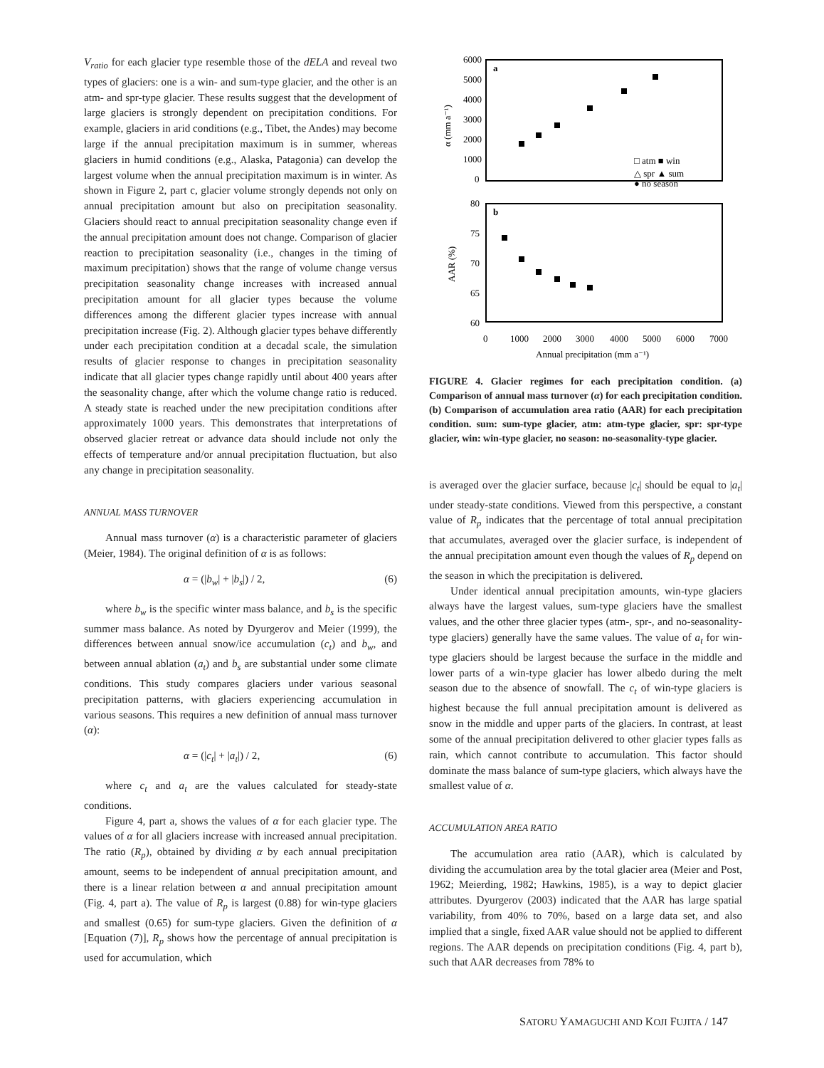V<sub>ratio</sub> for each glacier type resemble those of the dELA and reveal two types of glaciers: one is a win- and sum-type glacier, and the other is an atm- and spr-type glacier. These results suggest that the development of large glaciers is strongly dependent on precipitation conditions. For example, glaciers in arid conditions (e.g., Tibet, the Andes) may become large if the annual precipitation maximum is in summer, whereas glaciers in humid conditions (e.g., Alaska, Patagonia) can develop the largest volume when the annual precipitation maximum is in winter. As shown in Figure 2, part c, glacier volume strongly depends not only on annual precipitation amount but also on precipitation seasonality. Glaciers should react to annual precipitation seasonality change even if the annual precipitation amount does not change. Comparison of glacier reaction to precipitation seasonality (i.e., changes in the timing of maximum precipitation) shows that the range of volume change versus precipitation seasonality change increases with increased annual precipitation amount for all glacier types because the volume differences among the different glacier types increase with annual precipitation increase (Fig. 2). Although glacier types behave differently under each precipitation condition at a decadal scale, the simulation results of glacier response to changes in precipitation seasonality indicate that all glacier types change rapidly until about 400 years after the seasonality change, after which the volume change ratio is reduced. A steady state is reached under the new precipitation conditions after approximately 1000 years. This demonstrates that interpretations of observed glacier retreat or advance data should include not only the effects of temperature and/or annual precipitation fluctuation, but also any change in precipitation seasonality.
ANNUAL MASS TURNOVER
Annual mass turnover (α) is a characteristic parameter of glaciers (Meier, 1984). The original definition of α is as follows:
α = (|b<sub>w</sub>| + |b<sub>s</sub>|) / 2, (6)
where b<sub>w</sub> is the specific winter mass balance, and b<sub>s</sub> is the specific summer mass balance. As noted by Dyurgerov and Meier (1999), the differences between annual snow/ice accumulation (c<sub>t</sub>) and b<sub>w</sub>, and between annual ablation (a<sub>t</sub>) and b<sub>s</sub> are substantial under some climate conditions. This study compares glaciers under various seasonal precipitation patterns, with glaciers experiencing accumulation in various seasons. This requires a new definition of annual mass turnover (α):
α = (|c<sub>t</sub>| + |a<sub>t</sub>|) / 2, (6)
where c<sub>t</sub> and a<sub>t</sub> are the values calculated for steady-state conditions.
Figure 4, part a, shows the values of α for each glacier type. The values of α for all glaciers increase with increased annual precipitation. The ratio (R<sub>p</sub>), obtained by dividing α by each annual precipitation amount, seems to be independent of annual precipitation amount, and there is a linear relation between α and annual precipitation amount (Fig. 4, part a). The value of R<sub>p</sub> is largest (0.88) for win-type glaciers and smallest (0.65) for sum-type glaciers. Given the definition of α [Equation (7)], R<sub>p</sub> shows how the percentage of annual precipitation is used for accumulation, which
a
b
6000
5000
4000
3000
2000
1000
0
80
75
70
65
60
0
1000
2000
3000
4000
5000
6000
7000
Annual precipitation (mm a⁻¹)
α (mm a⁻¹)
AAR (%)
□ atm ■ win
△ spr ▲ sum
● no season
FIGURE 4. Glacier regimes for each precipitation condition. (a) Comparison of annual mass turnover (α) for each precipitation condition. (b) Comparison of accumulation area ratio (AAR) for each precipitation condition. sum: sum-type glacier, atm: atm-type glacier, spr: spr-type glacier, win: win-type glacier, no season: no-seasonality-type glacier.
is averaged over the glacier surface, because |c<sub>t</sub>| should be equal to |a<sub>t</sub>| under steady-state conditions. Viewed from this perspective, a constant value of R<sub>p</sub> indicates that the percentage of total annual precipitation that accumulates, averaged over the glacier surface, is independent of the annual precipitation amount even though the values of R<sub>p</sub> depend on the season in which the precipitation is delivered.
Under identical annual precipitation amounts, win-type glaciers always have the largest values, sum-type glaciers have the smallest values, and the other three glacier types (atm-, spr-, and no-seasonality-type glaciers) generally have the same values. The value of a<sub>t</sub> for win-type glaciers should be largest because the surface in the middle and lower parts of a win-type glacier has lower albedo during the melt season due to the absence of snowfall. The c<sub>t</sub> of win-type glaciers is highest because the full annual precipitation amount is delivered as snow in the middle and upper parts of the glaciers. In contrast, at least some of the annual precipitation delivered to other glacier types falls as rain, which cannot contribute to accumulation. This factor should dominate the mass balance of sum-type glaciers, which always have the smallest value of α.
ACCUMULATION AREA RATIO
The accumulation area ratio (AAR), which is calculated by dividing the accumulation area by the total glacier area (Meier and Post, 1962; Meierding, 1982; Hawkins, 1985), is a way to depict glacier attributes. Dyurgerov (2003) indicated that the AAR has large spatial variability, from 40% to 70%, based on a large data set, and also implied that a single, fixed AAR value should not be applied to different regions. The AAR depends on precipitation conditions (Fig. 4, part b), such that AAR decreases from 78% to
SATORU YAMAGUCHI AND KOJI FUJITA / 147